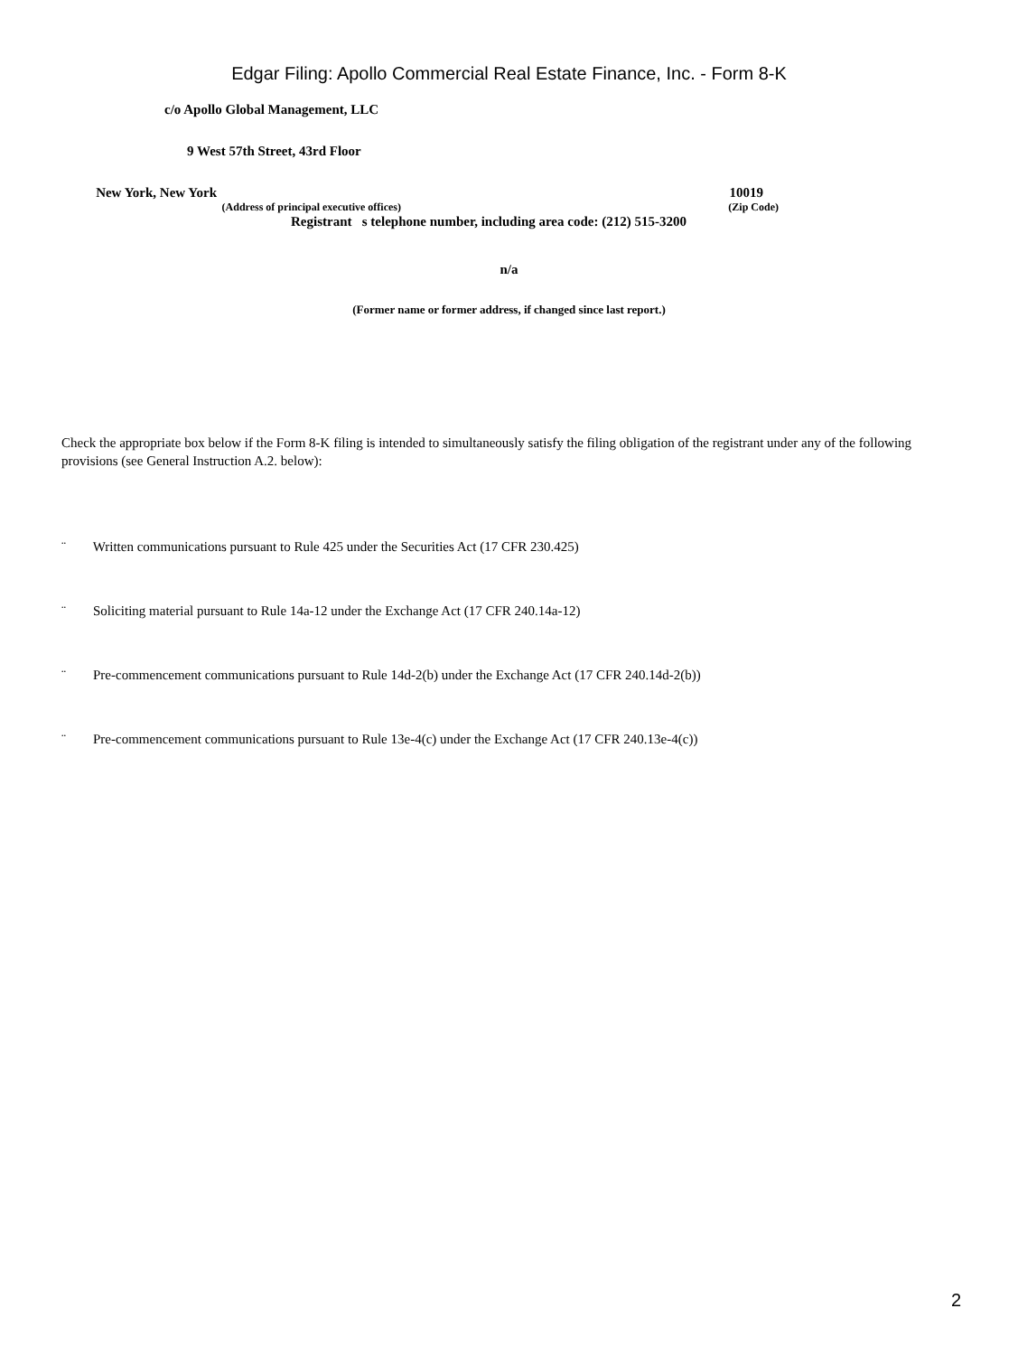Edgar Filing: Apollo Commercial Real Estate Finance, Inc. - Form 8-K
c/o Apollo Global Management, LLC
9 West 57th Street, 43rd Floor
New York, New York 10019
(Address of principal executive offices) (Zip Code)
Registrant s telephone number, including area code: (212) 515-3200
n/a
(Former name or former address, if changed since last report.)
Check the appropriate box below if the Form 8-K filing is intended to simultaneously satisfy the filing obligation of the registrant under any of the following provisions (see General Instruction A.2. below):
¨ Written communications pursuant to Rule 425 under the Securities Act (17 CFR 230.425)
¨ Soliciting material pursuant to Rule 14a-12 under the Exchange Act (17 CFR 240.14a-12)
¨ Pre-commencement communications pursuant to Rule 14d-2(b) under the Exchange Act (17 CFR 240.14d-2(b))
¨ Pre-commencement communications pursuant to Rule 13e-4(c) under the Exchange Act (17 CFR 240.13e-4(c))
2